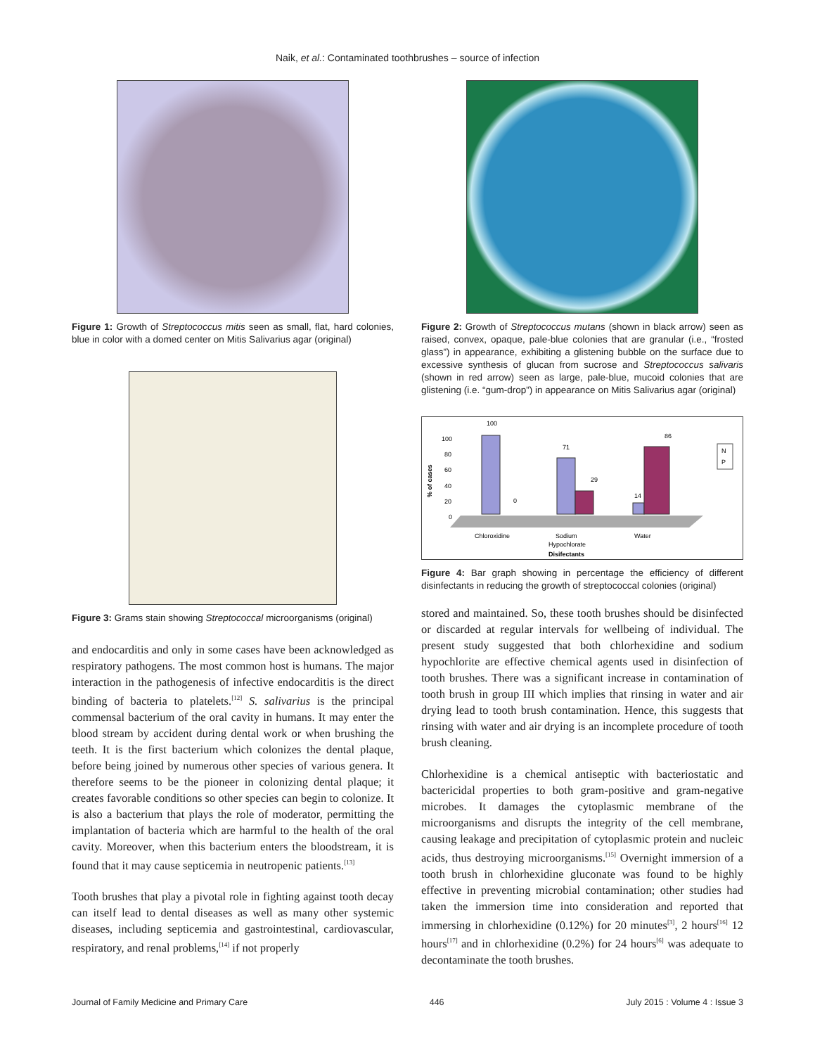Naik, et al.: Contaminated toothbrushes – source of infection
Figure 1: Growth of Streptococcus mitis seen as small, flat, hard colonies, blue in color with a domed center on Mitis Salivarius agar (original)
Figure 3: Grams stain showing Streptococcal microorganisms (original)
and endocarditis and only in some cases have been acknowledged as respiratory pathogens. The most common host is humans. The major interaction in the pathogenesis of infective endocarditis is the direct binding of bacteria to platelets.<sup>[12]</sup> S. salivarius is the principal commensal bacterium of the oral cavity in humans. It may enter the blood stream by accident during dental work or when brushing the teeth. It is the first bacterium which colonizes the dental plaque, before being joined by numerous other species of various genera. It therefore seems to be the pioneer in colonizing dental plaque; it creates favorable conditions so other species can begin to colonize. It is also a bacterium that plays the role of moderator, permitting the implantation of bacteria which are harmful to the health of the oral cavity. Moreover, when this bacterium enters the bloodstream, it is found that it may cause septicemia in neutropenic patients.<sup>[13]</sup>
Tooth brushes that play a pivotal role in fighting against tooth decay can itself lead to dental diseases as well as many other systemic diseases, including septicemia and gastrointestinal, cardiovascular, respiratory, and renal problems,<sup>[14]</sup> if not properly
Figure 2: Growth of Streptococcus mutans (shown in black arrow) seen as raised, convex, opaque, pale-blue colonies that are granular (i.e., “frosted glass”) in appearance, exhibiting a glistening bubble on the surface due to excessive synthesis of glucan from sucrose and Streptococcus salivaris (shown in red arrow) seen as large, pale-blue, mucoid colonies that are glistening (i.e. “gum-drop”) in appearance on Mitis Salivarius agar (original)
% of cases
100
80
60
40
20
0
100
0
71
29
14
86
Chloroxidine
Sodium
Hypochlorate
Water
Disifectants
N
P
Figure 4: Bar graph showing in percentage the efficiency of different disinfectants in reducing the growth of streptococcal colonies (original)
stored and maintained. So, these tooth brushes should be disinfected or discarded at regular intervals for wellbeing of individual. The present study suggested that both chlorhexidine and sodium hypochlorite are effective chemical agents used in disinfection of tooth brushes. There was a significant increase in contamination of tooth brush in group III which implies that rinsing in water and air drying lead to tooth brush contamination. Hence, this suggests that rinsing with water and air drying is an incomplete procedure of tooth brush cleaning.
Chlorhexidine is a chemical antiseptic with bacteriostatic and bactericidal properties to both gram-positive and gram-negative microbes. It damages the cytoplasmic membrane of the microorganisms and disrupts the integrity of the cell membrane, causing leakage and precipitation of cytoplasmic protein and nucleic acids, thus destroying microorganisms.<sup>[15]</sup> Overnight immersion of a tooth brush in chlorhexidine gluconate was found to be highly effective in preventing microbial contamination; other studies had taken the immersion time into consideration and reported that immersing in chlorhexidine (0.12%) for 20 minutes<sup>[3]</sup>, 2 hours<sup>[16]</sup> 12 hours<sup>[17]</sup> and in chlorhexidine (0.2%) for 24 hours<sup>[6]</sup> was adequate to decontaminate the tooth brushes.
Journal of Family Medicine and Primary Care 446 July 2015 : Volume 4 : Issue 3